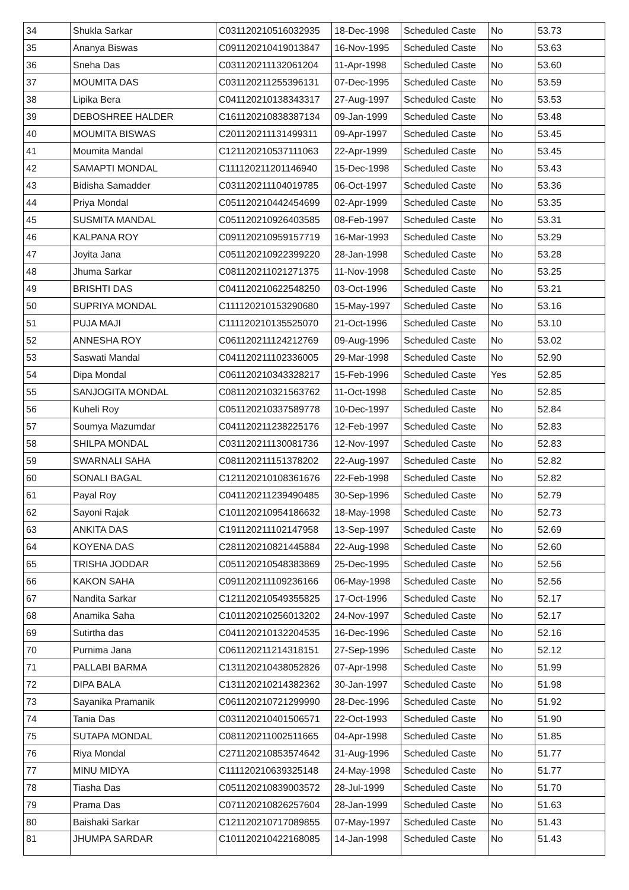| 34 | Shukla Sarkar | C031120210516032935 | 18-Dec-1998 | Scheduled Caste | No | 53.73 |
| 35 | Ananya Biswas | C091120210419013847 | 16-Nov-1995 | Scheduled Caste | No | 53.63 |
| 36 | Sneha Das | C031120211132061204 | 11-Apr-1998 | Scheduled Caste | No | 53.60 |
| 37 | MOUMITA DAS | C031120211255396131 | 07-Dec-1995 | Scheduled Caste | No | 53.59 |
| 38 | Lipika Bera | C041120210138343317 | 27-Aug-1997 | Scheduled Caste | No | 53.53 |
| 39 | DEBOSHREE HALDER | C161120210838387134 | 09-Jan-1999 | Scheduled Caste | No | 53.48 |
| 40 | MOUMITA BISWAS | C201120211131499311 | 09-Apr-1997 | Scheduled Caste | No | 53.45 |
| 41 | Moumita Mandal | C121120210537111063 | 22-Apr-1999 | Scheduled Caste | No | 53.45 |
| 42 | SAMAPTI MONDAL | C111120211201146940 | 15-Dec-1998 | Scheduled Caste | No | 53.43 |
| 43 | Bidisha Samadder | C031120211104019785 | 06-Oct-1997 | Scheduled Caste | No | 53.36 |
| 44 | Priya Mondal | C051120210442454699 | 02-Apr-1999 | Scheduled Caste | No | 53.35 |
| 45 | SUSMITA MANDAL | C051120210926403585 | 08-Feb-1997 | Scheduled Caste | No | 53.31 |
| 46 | KALPANA ROY | C091120210959157719 | 16-Mar-1993 | Scheduled Caste | No | 53.29 |
| 47 | Joyita Jana | C051120210922399220 | 28-Jan-1998 | Scheduled Caste | No | 53.28 |
| 48 | Jhuma Sarkar | C081120211021271375 | 11-Nov-1998 | Scheduled Caste | No | 53.25 |
| 49 | BRISHTI DAS | C041120210622548250 | 03-Oct-1996 | Scheduled Caste | No | 53.21 |
| 50 | SUPRIYA MONDAL | C111120210153290680 | 15-May-1997 | Scheduled Caste | No | 53.16 |
| 51 | PUJA MAJI | C111120210135525070 | 21-Oct-1996 | Scheduled Caste | No | 53.10 |
| 52 | ANNESHA ROY | C061120211124212769 | 09-Aug-1996 | Scheduled Caste | No | 53.02 |
| 53 | Saswati Mandal | C041120211102336005 | 29-Mar-1998 | Scheduled Caste | No | 52.90 |
| 54 | Dipa Mondal | C061120210343328217 | 15-Feb-1996 | Scheduled Caste | Yes | 52.85 |
| 55 | SANJOGITA MONDAL | C081120210321563762 | 11-Oct-1998 | Scheduled Caste | No | 52.85 |
| 56 | Kuheli Roy | C051120210337589778 | 10-Dec-1997 | Scheduled Caste | No | 52.84 |
| 57 | Soumya Mazumdar | C041120211238225176 | 12-Feb-1997 | Scheduled Caste | No | 52.83 |
| 58 | SHILPA MONDAL | C031120211130081736 | 12-Nov-1997 | Scheduled Caste | No | 52.83 |
| 59 | SWARNALI SAHA | C081120211151378202 | 22-Aug-1997 | Scheduled Caste | No | 52.82 |
| 60 | SONALI BAGAL | C121120210108361676 | 22-Feb-1998 | Scheduled Caste | No | 52.82 |
| 61 | Payal Roy | C041120211239490485 | 30-Sep-1996 | Scheduled Caste | No | 52.79 |
| 62 | Sayoni Rajak | C101120210954186632 | 18-May-1998 | Scheduled Caste | No | 52.73 |
| 63 | ANKITA DAS | C191120211102147958 | 13-Sep-1997 | Scheduled Caste | No | 52.69 |
| 64 | KOYENA DAS | C281120210821445884 | 22-Aug-1998 | Scheduled Caste | No | 52.60 |
| 65 | TRISHA JODDAR | C051120210548383869 | 25-Dec-1995 | Scheduled Caste | No | 52.56 |
| 66 | KAKON SAHA | C091120211109236166 | 06-May-1998 | Scheduled Caste | No | 52.56 |
| 67 | Nandita Sarkar | C121120210549355825 | 17-Oct-1996 | Scheduled Caste | No | 52.17 |
| 68 | Anamika Saha | C101120210256013202 | 24-Nov-1997 | Scheduled Caste | No | 52.17 |
| 69 | Sutirtha das | C041120210132204535 | 16-Dec-1996 | Scheduled Caste | No | 52.16 |
| 70 | Purnima Jana | C061120211214318151 | 27-Sep-1996 | Scheduled Caste | No | 52.12 |
| 71 | PALLABI BARMA | C131120210438052826 | 07-Apr-1998 | Scheduled Caste | No | 51.99 |
| 72 | DIPA BALA | C131120210214382362 | 30-Jan-1997 | Scheduled Caste | No | 51.98 |
| 73 | Sayanika Pramanik | C061120210721299990 | 28-Dec-1996 | Scheduled Caste | No | 51.92 |
| 74 | Tania Das | C031120210401506571 | 22-Oct-1993 | Scheduled Caste | No | 51.90 |
| 75 | SUTAPA MONDAL | C081120211002511665 | 04-Apr-1998 | Scheduled Caste | No | 51.85 |
| 76 | Riya Mondal | C271120210853574642 | 31-Aug-1996 | Scheduled Caste | No | 51.77 |
| 77 | MINU MIDYA | C111120210639325148 | 24-May-1998 | Scheduled Caste | No | 51.77 |
| 78 | Tiasha Das | C051120210839003572 | 28-Jul-1999 | Scheduled Caste | No | 51.70 |
| 79 | Prama Das | C071120210826257604 | 28-Jan-1999 | Scheduled Caste | No | 51.63 |
| 80 | Baishaki Sarkar | C121120210717089855 | 07-May-1997 | Scheduled Caste | No | 51.43 |
| 81 | JHUMPA SARDAR | C101120210422168085 | 14-Jan-1998 | Scheduled Caste | No | 51.43 |